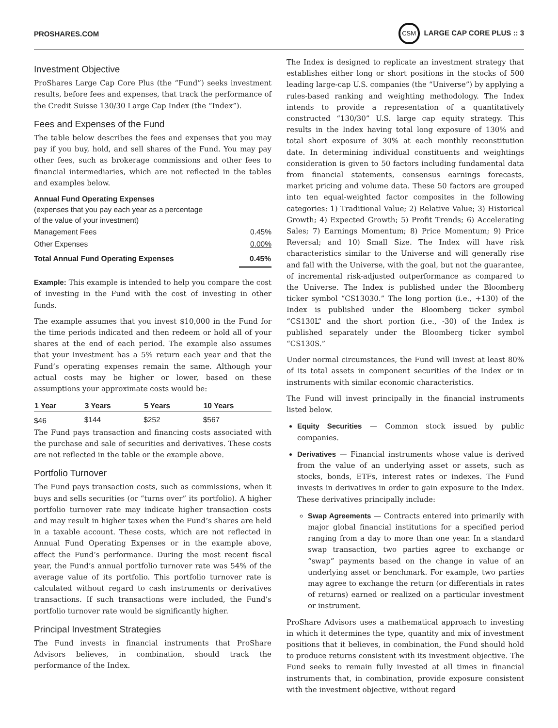PROSHARES.COM CSM LARGE CAP CORE PLUS :: 3
Investment Objective
ProShares Large Cap Core Plus (the “Fund”) seeks investment results, before fees and expenses, that track the performance of the Credit Suisse 130/30 Large Cap Index (the “Index”).
Fees and Expenses of the Fund
The table below describes the fees and expenses that you may pay if you buy, hold, and sell shares of the Fund. You may pay other fees, such as brokerage commissions and other fees to financial intermediaries, which are not reflected in the tables and examples below.
Annual Fund Operating Expenses
(expenses that you pay each year as a percentage
of the value of your investment)
| Management Fees | 0.45% |
| Other Expenses | 0.00% |
| Total Annual Fund Operating Expenses | 0.45% |
Example: This example is intended to help you compare the cost of investing in the Fund with the cost of investing in other funds.
The example assumes that you invest $10,000 in the Fund for the time periods indicated and then redeem or hold all of your shares at the end of each period. The example also assumes that your investment has a 5% return each year and that the Fund’s operating expenses remain the same. Although your actual costs may be higher or lower, based on these assumptions your approximate costs would be:
| 1 Year | 3 Years | 5 Years | 10 Years |
| --- | --- | --- | --- |
| $46 | $144 | $252 | $567 |
The Fund pays transaction and financing costs associated with the purchase and sale of securities and derivatives. These costs are not reflected in the table or the example above.
Portfolio Turnover
The Fund pays transaction costs, such as commissions, when it buys and sells securities (or “turns over” its portfolio). A higher portfolio turnover rate may indicate higher transaction costs and may result in higher taxes when the Fund’s shares are held in a taxable account. These costs, which are not reflected in Annual Fund Operating Expenses or in the example above, affect the Fund’s performance. During the most recent fiscal year, the Fund’s annual portfolio turnover rate was 54% of the average value of its portfolio. This portfolio turnover rate is calculated without regard to cash instruments or derivatives transactions. If such transactions were included, the Fund’s portfolio turnover rate would be significantly higher.
Principal Investment Strategies
The Fund invests in financial instruments that ProShare Advisors believes, in combination, should track the performance of the Index.
The Index is designed to replicate an investment strategy that establishes either long or short positions in the stocks of 500 leading large-cap U.S. companies (the “Universe”) by applying a rules-based ranking and weighting methodology. The Index intends to provide a representation of a quantitatively constructed “130/30” U.S. large cap equity strategy. This results in the Index having total long exposure of 130% and total short exposure of 30% at each monthly reconstitution date. In determining individual constituents and weightings consideration is given to 50 factors including fundamental data from financial statements, consensus earnings forecasts, market pricing and volume data. These 50 factors are grouped into ten equal-weighted factor composites in the following categories: 1) Traditional Value; 2) Relative Value; 3) Historical Growth; 4) Expected Growth; 5) Profit Trends; 6) Accelerating Sales; 7) Earnings Momentum; 8) Price Momentum; 9) Price Reversal; and 10) Small Size. The Index will have risk characteristics similar to the Universe and will generally rise and fall with the Universe, with the goal, but not the guarantee, of incremental risk-adjusted outperformance as compared to the Universe. The Index is published under the Bloomberg ticker symbol “CS13030.” The long portion (i.e., +130) of the Index is published under the Bloomberg ticker symbol “CS130L” and the short portion (i.e., -30) of the Index is published separately under the Bloomberg ticker symbol “CS130S.”
Under normal circumstances, the Fund will invest at least 80% of its total assets in component securities of the Index or in instruments with similar economic characteristics.
The Fund will invest principally in the financial instruments listed below.
Equity Securities — Common stock issued by public companies.
Derivatives — Financial instruments whose value is derived from the value of an underlying asset or assets, such as stocks, bonds, ETFs, interest rates or indexes. The Fund invests in derivatives in order to gain exposure to the Index. These derivatives principally include:
Swap Agreements — Contracts entered into primarily with major global financial institutions for a specified period ranging from a day to more than one year. In a standard swap transaction, two parties agree to exchange or “swap” payments based on the change in value of an underlying asset or benchmark. For example, two parties may agree to exchange the return (or differentials in rates of returns) earned or realized on a particular investment or instrument.
ProShare Advisors uses a mathematical approach to investing in which it determines the type, quantity and mix of investment positions that it believes, in combination, the Fund should hold to produce returns consistent with its investment objective. The Fund seeks to remain fully invested at all times in financial instruments that, in combination, provide exposure consistent with the investment objective, without regard